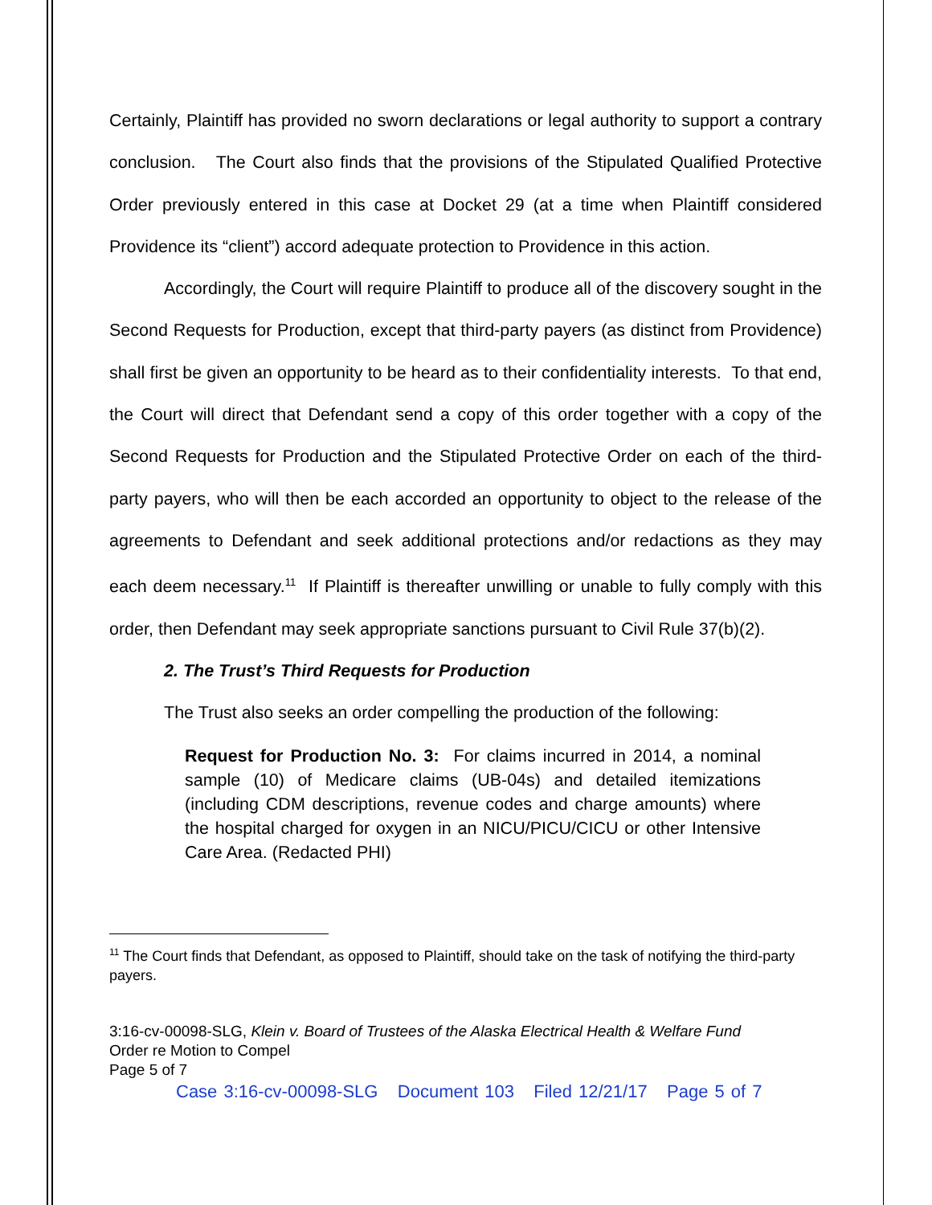Certainly, Plaintiff has provided no sworn declarations or legal authority to support a contrary conclusion. The Court also finds that the provisions of the Stipulated Qualified Protective Order previously entered in this case at Docket 29 (at a time when Plaintiff considered Providence its “client”) accord adequate protection to Providence in this action.
Accordingly, the Court will require Plaintiff to produce all of the discovery sought in the Second Requests for Production, except that third-party payers (as distinct from Providence) shall first be given an opportunity to be heard as to their confidentiality interests. To that end, the Court will direct that Defendant send a copy of this order together with a copy of the Second Requests for Production and the Stipulated Protective Order on each of the third-party payers, who will then be each accorded an opportunity to object to the release of the agreements to Defendant and seek additional protections and/or redactions as they may each deem necessary.<sup>11</sup> If Plaintiff is thereafter unwilling or unable to fully comply with this order, then Defendant may seek appropriate sanctions pursuant to Civil Rule 37(b)(2).
2. The Trust’s Third Requests for Production
The Trust also seeks an order compelling the production of the following:
Request for Production No. 3: For claims incurred in 2014, a nominal sample (10) of Medicare claims (UB-04s) and detailed itemizations (including CDM descriptions, revenue codes and charge amounts) where the hospital charged for oxygen in an NICU/PICU/CICU or other Intensive Care Area. (Redacted PHI)
<sup>11</sup> The Court finds that Defendant, as opposed to Plaintiff, should take on the task of notifying the third-party payers.
3:16-cv-00098-SLG, Klein v. Board of Trustees of the Alaska Electrical Health & Welfare Fund
Order re Motion to Compel
Page 5 of 7
Case 3:16-cv-00098-SLG Document 103 Filed 12/21/17 Page 5 of 7